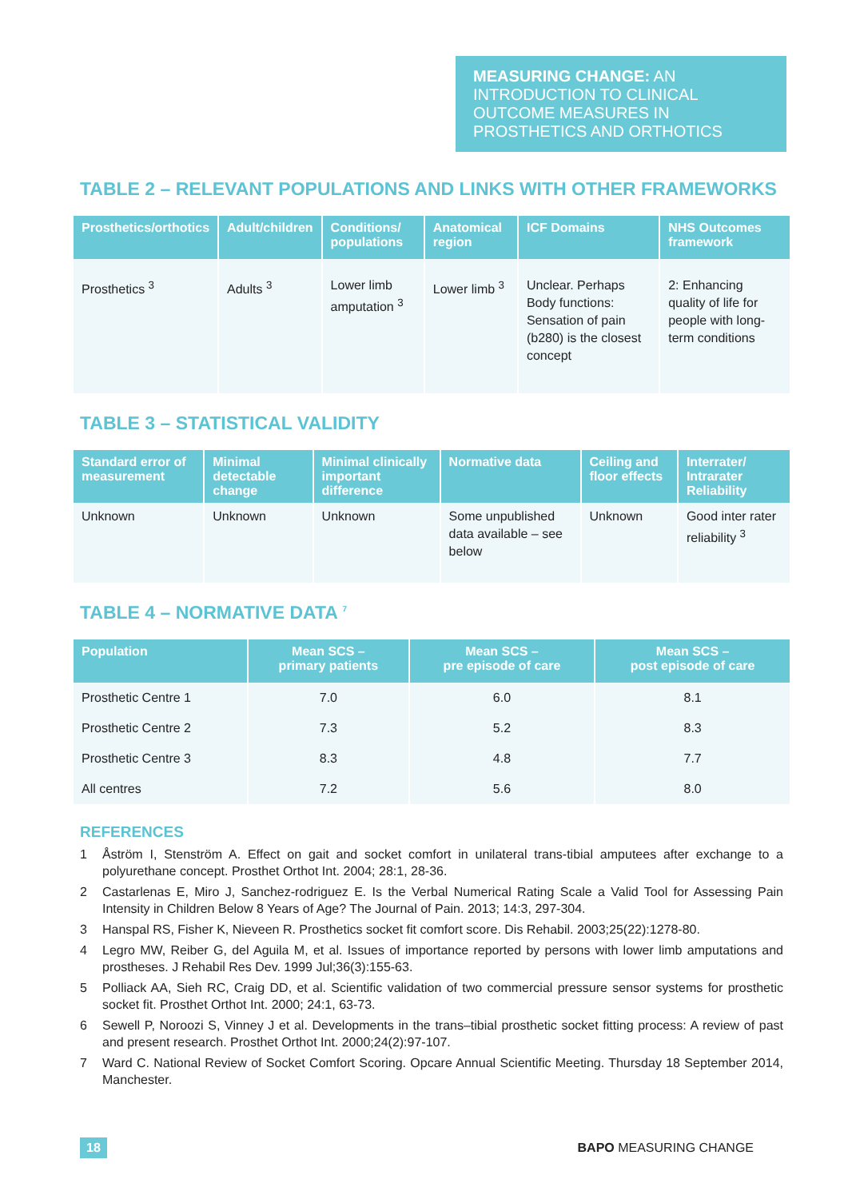MEASURING CHANGE: AN INTRODUCTION TO CLINICAL OUTCOME MEASURES IN PROSTHETICS AND ORTHOTICS
TABLE 2 – RELEVANT POPULATIONS AND LINKS WITH OTHER FRAMEWORKS
| Prosthetics/orthotics | Adult/children | Conditions/ populations | Anatomical region | ICF Domains | NHS Outcomes framework |
| --- | --- | --- | --- | --- | --- |
| Prosthetics <sup>3</sup> | Adults <sup>3</sup> | Lower limb amputation <sup>3</sup> | Lower limb <sup>3</sup> | Unclear. Perhaps Body functions: Sensation of pain (b280) is the closest concept | 2: Enhancing quality of life for people with long-term conditions |
TABLE 3 – STATISTICAL VALIDITY
| Standard error of measurement | Minimal detectable change | Minimal clinically important difference | Normative data | Ceiling and floor effects | Interrater/ Intrarater Reliability |
| --- | --- | --- | --- | --- | --- |
| Unknown | Unknown | Unknown | Some unpublished data available – see below | Unknown | Good inter rater reliability <sup>3</sup> |
TABLE 4 – NORMATIVE DATA <sup>7</sup>
| Population | Mean SCS – primary patients | Mean SCS – pre episode of care | Mean SCS – post episode of care |
| --- | --- | --- | --- |
| Prosthetic Centre 1 | 7.0 | 6.0 | 8.1 |
| Prosthetic Centre 2 | 7.3 | 5.2 | 8.3 |
| Prosthetic Centre 3 | 8.3 | 4.8 | 7.7 |
| All centres | 7.2 | 5.6 | 8.0 |
REFERENCES
1 Åström I, Stenström A. Effect on gait and socket comfort in unilateral trans-tibial amputees after exchange to a polyurethane concept. Prosthet Orthot Int. 2004; 28:1, 28-36.
2 Castarlenas E, Miro J, Sanchez-rodriguez E. Is the Verbal Numerical Rating Scale a Valid Tool for Assessing Pain Intensity in Children Below 8 Years of Age? The Journal of Pain. 2013; 14:3, 297-304.
3 Hanspal RS, Fisher K, Nieveen R. Prosthetics socket fit comfort score. Dis Rehabil. 2003;25(22):1278-80.
4 Legro MW, Reiber G, del Aguila M, et al. Issues of importance reported by persons with lower limb amputations and prostheses. J Rehabil Res Dev. 1999 Jul;36(3):155-63.
5 Polliack AA, Sieh RC, Craig DD, et al. Scientific validation of two commercial pressure sensor systems for prosthetic socket fit. Prosthet Orthot Int. 2000; 24:1, 63-73.
6 Sewell P, Noroozi S, Vinney J et al. Developments in the trans–tibial prosthetic socket fitting process: A review of past and present research. Prosthet Orthot Int. 2000;24(2):97-107.
7 Ward C. National Review of Socket Comfort Scoring. Opcare Annual Scientific Meeting. Thursday 18 September 2014, Manchester.
18 BAPO MEASURING CHANGE